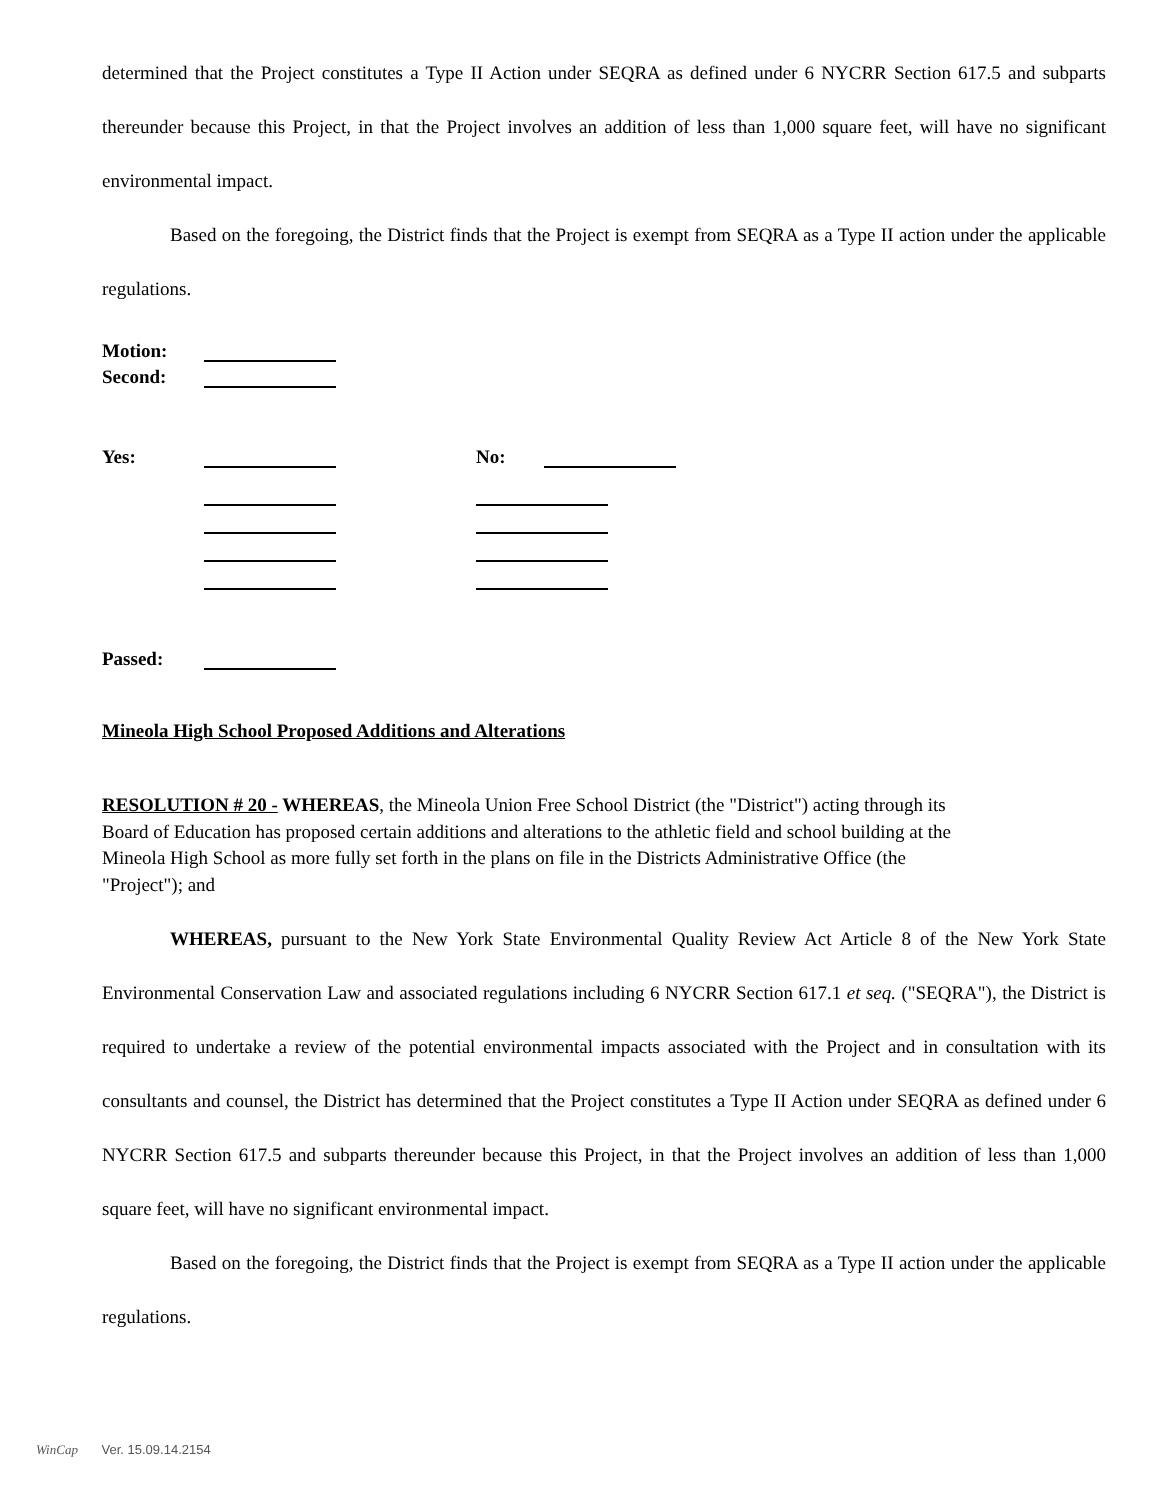determined that the Project constitutes a Type II Action under SEQRA as defined under 6 NYCRR Section 617.5 and subparts thereunder because this Project, in that the Project involves an addition of less than 1,000 square feet, will have no significant environmental impact.
Based on the foregoing, the District finds that the Project is exempt from SEQRA as a Type II action under the applicable regulations.
Motion:
Second:
Yes: No:
Passed:
Mineola High School Proposed Additions and Alterations
RESOLUTION # 20 - WHEREAS, the Mineola Union Free School District (the "District") acting through its Board of Education has proposed certain additions and alterations to the athletic field and school building at the Mineola High School as more fully set forth in the plans on file in the Districts Administrative Office (the "Project"); and
WHEREAS, pursuant to the New York State Environmental Quality Review Act Article 8 of the New York State Environmental Conservation Law and associated regulations including 6 NYCRR Section 617.1 et seq. ("SEQRA"), the District is required to undertake a review of the potential environmental impacts associated with the Project and in consultation with its consultants and counsel, the District has determined that the Project constitutes a Type II Action under SEQRA as defined under 6 NYCRR Section 617.5 and subparts thereunder because this Project, in that the Project involves an addition of less than 1,000 square feet, will have no significant environmental impact.
Based on the foregoing, the District finds that the Project is exempt from SEQRA as a Type II action under the applicable regulations.
WinCap Ver. 15.09.14.2154